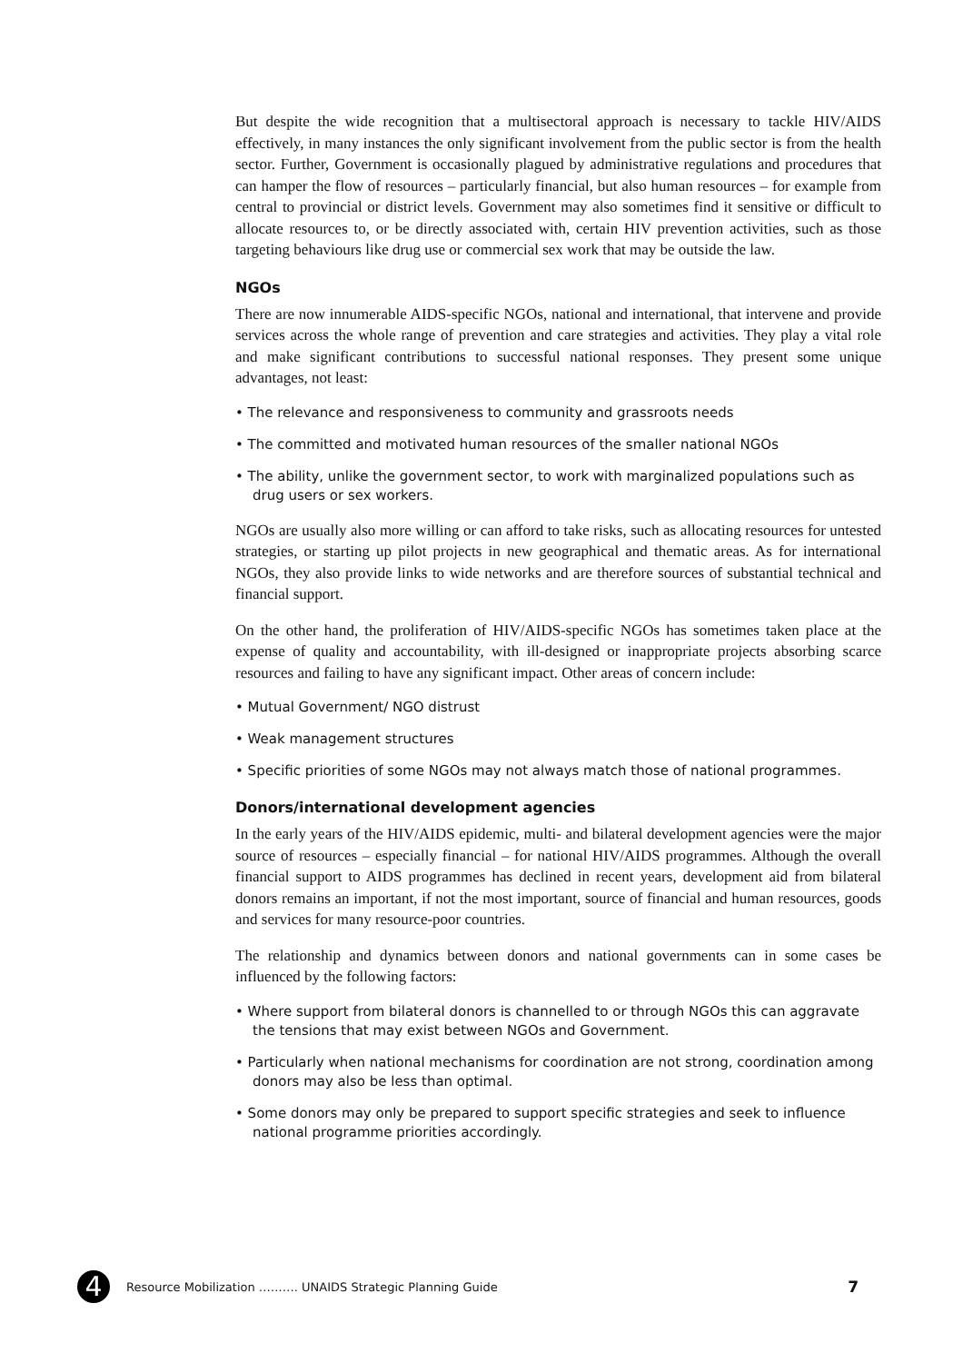But despite the wide recognition that a multisectoral approach is necessary to tackle HIV/AIDS effectively, in many instances the only significant involvement from the public sector is from the health sector. Further, Government is occasionally plagued by administrative regulations and procedures that can hamper the flow of resources – particularly financial, but also human resources – for example from central to provincial or district levels. Government may also sometimes find it sensitive or difficult to allocate resources to, or be directly associated with, certain HIV prevention activities, such as those targeting behaviours like drug use or commercial sex work that may be outside the law.
NGOs
There are now innumerable AIDS-specific NGOs, national and international, that intervene and provide services across the whole range of prevention and care strategies and activities. They play a vital role and make significant contributions to successful national responses. They present some unique advantages, not least:
• The relevance and responsiveness to community and grassroots needs
• The committed and motivated human resources of the smaller national NGOs
• The ability, unlike the government sector, to work with marginalized populations such as drug users or sex workers.
NGOs are usually also more willing or can afford to take risks, such as allocating resources for untested strategies, or starting up pilot projects in new geographical and thematic areas. As for international NGOs, they also provide links to wide networks and are therefore sources of substantial technical and financial support.
On the other hand, the proliferation of HIV/AIDS-specific NGOs has sometimes taken place at the expense of quality and accountability, with ill-designed or inappropriate projects absorbing scarce resources and failing to have any significant impact. Other areas of concern include:
• Mutual Government/ NGO distrust
• Weak management structures
• Specific priorities of some NGOs may not always match those of national programmes.
Donors/international development agencies
In the early years of the HIV/AIDS epidemic, multi- and bilateral development agencies were the major source of resources – especially financial – for national HIV/AIDS programmes. Although the overall financial support to AIDS programmes has declined in recent years, development aid from bilateral donors remains an important, if not the most important, source of financial and human resources, goods and services for many resource-poor countries.
The relationship and dynamics between donors and national governments can in some cases be influenced by the following factors:
• Where support from bilateral donors is channelled to or through NGOs this can aggravate the tensions that may exist between NGOs and Government.
• Particularly when national mechanisms for coordination are not strong, coordination among donors may also be less than optimal.
• Some donors may only be prepared to support specific strategies and seek to influence national programme priorities accordingly.
4
Resource Mobilization ………. UNAIDS Strategic Planning Guide 7